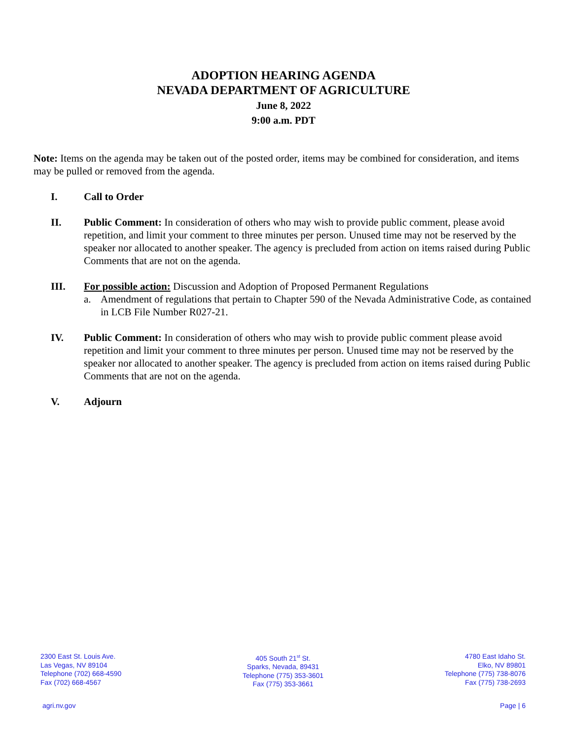ADOPTION HEARING AGENDA
NEVADA DEPARTMENT OF AGRICULTURE
June 8, 2022
9:00 a.m. PDT
Note: Items on the agenda may be taken out of the posted order, items may be combined for consideration, and items may be pulled or removed from the agenda.
I. Call to Order
II. Public Comment: In consideration of others who may wish to provide public comment, please avoid repetition, and limit your comment to three minutes per person. Unused time may not be reserved by the speaker nor allocated to another speaker. The agency is precluded from action on items raised during Public Comments that are not on the agenda.
III. For possible action: Discussion and Adoption of Proposed Permanent Regulations
a. Amendment of regulations that pertain to Chapter 590 of the Nevada Administrative Code, as contained in LCB File Number R027-21.
IV. Public Comment: In consideration of others who may wish to provide public comment please avoid repetition and limit your comment to three minutes per person. Unused time may not be reserved by the speaker nor allocated to another speaker. The agency is precluded from action on items raised during Public Comments that are not on the agenda.
V. Adjourn
2300 East St. Louis Ave.
Las Vegas, NV 89104
Telephone (702) 668-4590
Fax (702) 668-4567
405 South 21<sup>st</sup> St.
Sparks, Nevada, 89431
Telephone (775) 353-3601
Fax (775) 353-3661
4780 East Idaho St.
Elko, NV 89801
Telephone (775) 738-8076
Fax (775) 738-2693
agri.nv.gov Page | 6